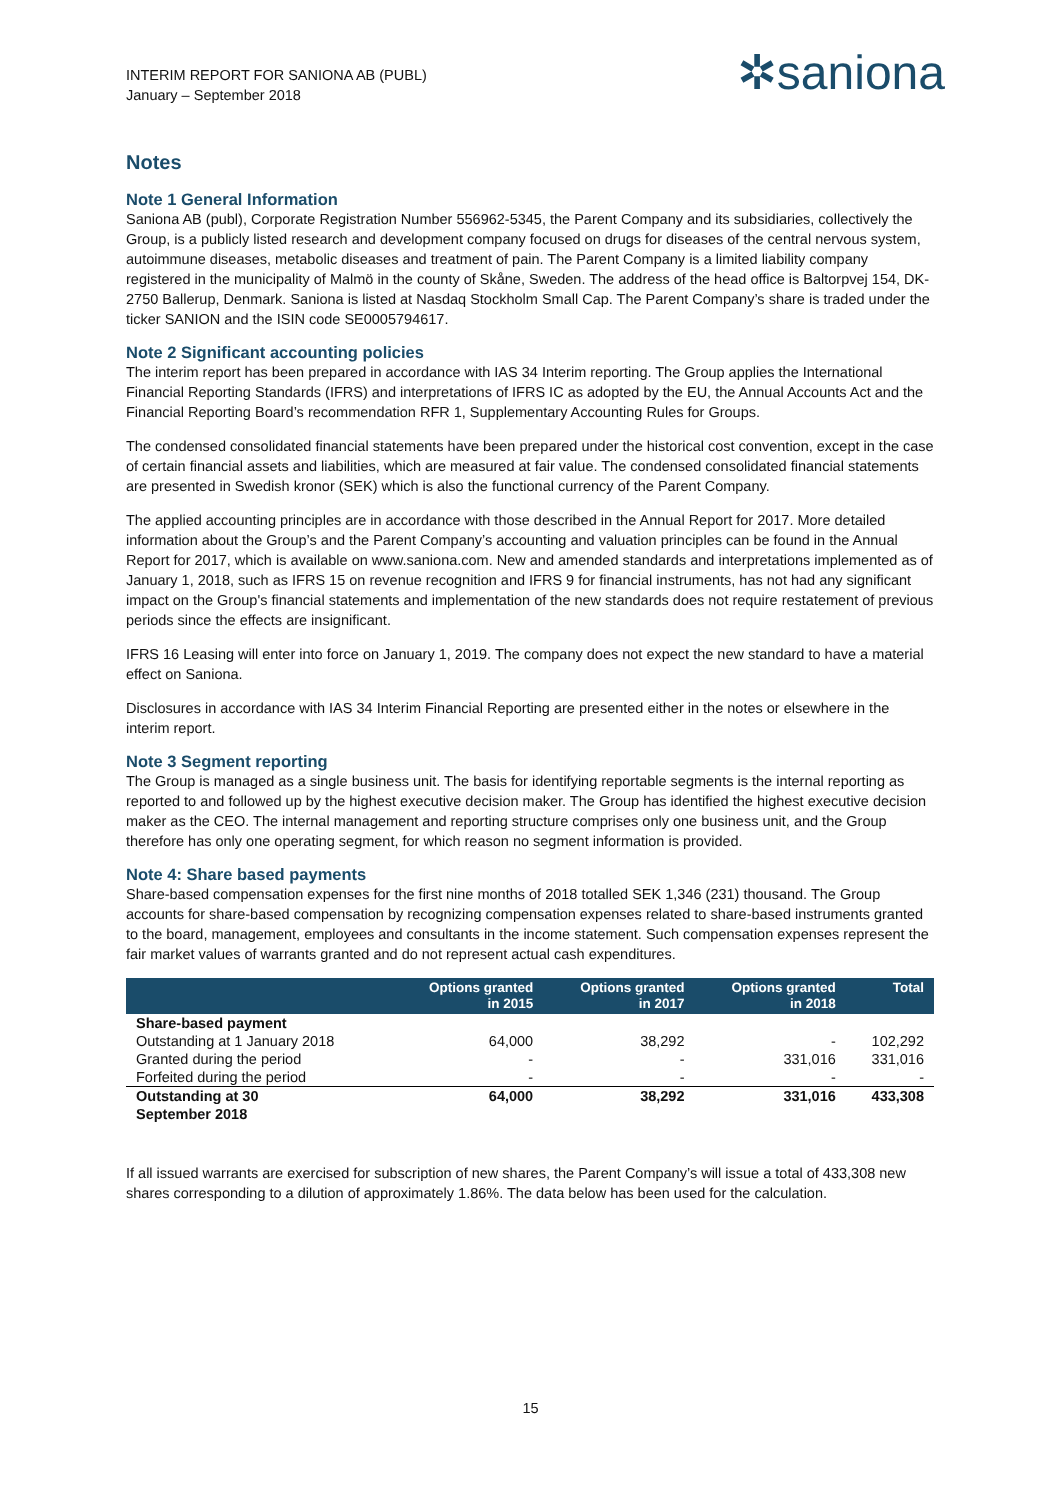INTERIM REPORT FOR SANIONA AB (PUBL)
January – September 2018
✲saniona
Notes
Note 1 General Information
Saniona AB (publ), Corporate Registration Number 556962-5345, the Parent Company and its subsidiaries, collectively the Group, is a publicly listed research and development company focused on drugs for diseases of the central nervous system, autoimmune diseases, metabolic diseases and treatment of pain. The Parent Company is a limited liability company registered in the municipality of Malmö in the county of Skåne, Sweden. The address of the head office is Baltorpvej 154, DK-2750 Ballerup, Denmark. Saniona is listed at Nasdaq Stockholm Small Cap. The Parent Company’s share is traded under the ticker SANION and the ISIN code SE0005794617.
Note 2 Significant accounting policies
The interim report has been prepared in accordance with IAS 34 Interim reporting. The Group applies the International Financial Reporting Standards (IFRS) and interpretations of IFRS IC as adopted by the EU, the Annual Accounts Act and the Financial Reporting Board’s recommendation RFR 1, Supplementary Accounting Rules for Groups.
The condensed consolidated financial statements have been prepared under the historical cost convention, except in the case of certain financial assets and liabilities, which are measured at fair value. The condensed consolidated financial statements are presented in Swedish kronor (SEK) which is also the functional currency of the Parent Company.
The applied accounting principles are in accordance with those described in the Annual Report for 2017. More detailed information about the Group’s and the Parent Company’s accounting and valuation principles can be found in the Annual Report for 2017, which is available on www.saniona.com. New and amended standards and interpretations implemented as of January 1, 2018, such as IFRS 15 on revenue recognition and IFRS 9 for financial instruments, has not had any significant impact on the Group's financial statements and implementation of the new standards does not require restatement of previous periods since the effects are insignificant.
IFRS 16 Leasing will enter into force on January 1, 2019. The company does not expect the new standard to have a material effect on Saniona.
Disclosures in accordance with IAS 34 Interim Financial Reporting are presented either in the notes or elsewhere in the interim report.
Note 3 Segment reporting
The Group is managed as a single business unit. The basis for identifying reportable segments is the internal reporting as reported to and followed up by the highest executive decision maker. The Group has identified the highest executive decision maker as the CEO. The internal management and reporting structure comprises only one business unit, and the Group therefore has only one operating segment, for which reason no segment information is provided.
Note 4: Share based payments
Share-based compensation expenses for the first nine months of 2018 totalled SEK 1,346 (231) thousand. The Group accounts for share-based compensation by recognizing compensation expenses related to share-based instruments granted to the board, management, employees and consultants in the income statement. Such compensation expenses represent the fair market values of warrants granted and do not represent actual cash expenditures.
| | Options granted in 2015 | Options granted in 2017 | Options granted in 2018 | Total |
| --- | --- | --- | --- | --- |
| Share-based payment | | | | |
| Outstanding at 1 January 2018 | 64,000 | 38,292 | - | 102,292 |
| Granted during the period | - | - | 331,016 | 331,016 |
| Forfeited during the period | - | - | - | - |
| Outstanding at 30 September 2018 | 64,000 | 38,292 | 331,016 | 433,308 |
If all issued warrants are exercised for subscription of new shares, the Parent Company’s will issue a total of 433,308 new shares corresponding to a dilution of approximately 1.86%. The data below has been used for the calculation.
15